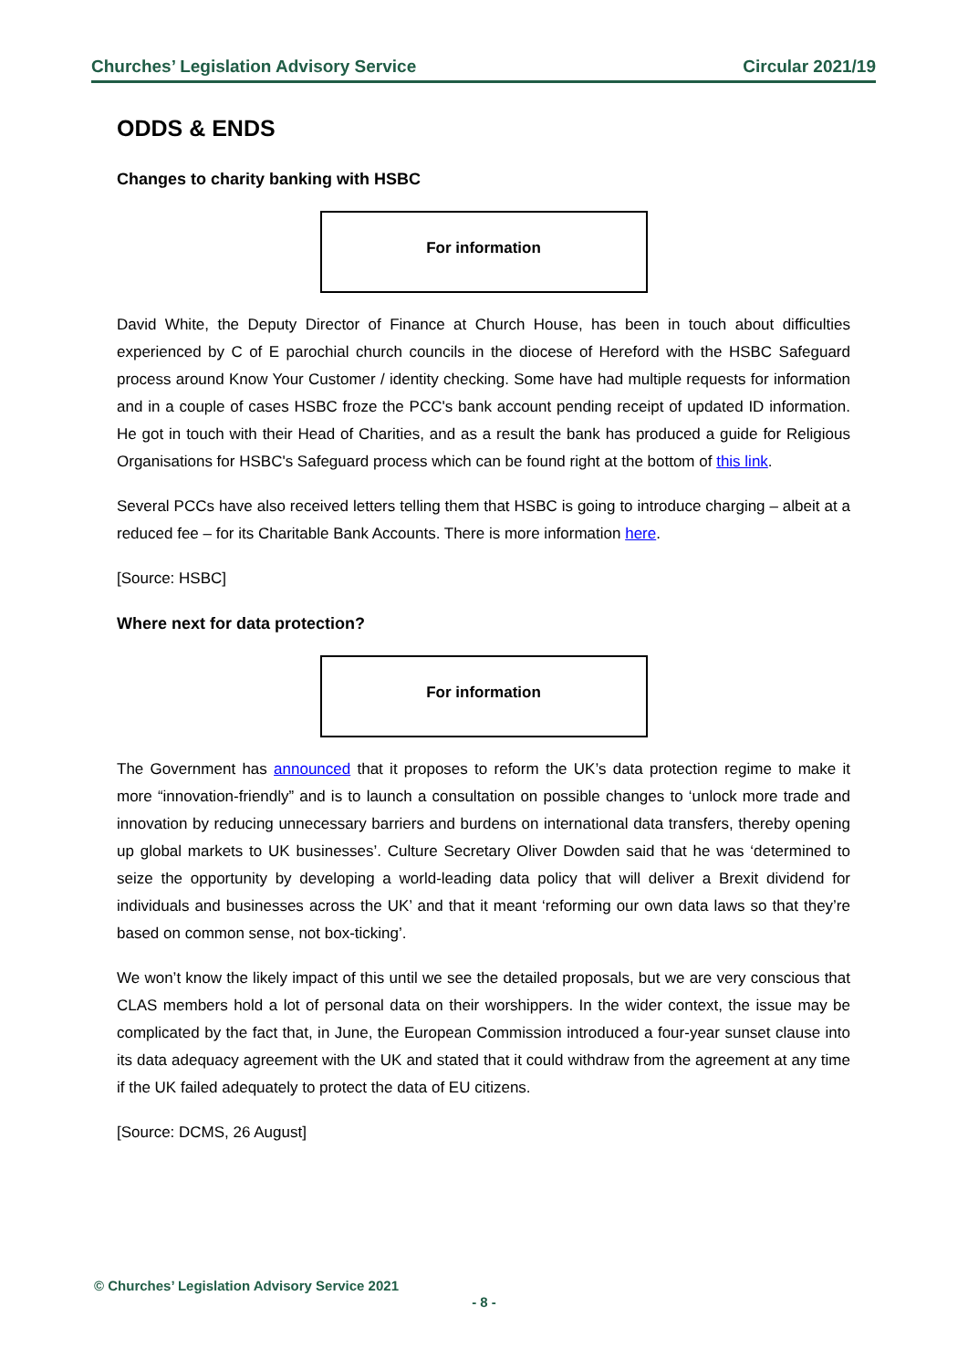Churches’ Legislation Advisory Service Circular 2021/19
ODDS & ENDS
Changes to charity banking with HSBC
For information
David White, the Deputy Director of Finance at Church House, has been in touch about difficulties experienced by C of E parochial church councils in the diocese of Hereford with the HSBC Safeguard process around Know Your Customer / identity checking. Some have had multiple requests for information and in a couple of cases HSBC froze the PCC's bank account pending receipt of updated ID information. He got in touch with their Head of Charities, and as a result the bank has produced a guide for Religious Organisations for HSBC's Safeguard process which can be found right at the bottom of this link.
Several PCCs have also received letters telling them that HSBC is going to introduce charging – albeit at a reduced fee – for its Charitable Bank Accounts. There is more information here.
[Source: HSBC]
Where next for data protection?
For information
The Government has announced that it proposes to reform the UK’s data protection regime to make it more “innovation-friendly” and is to launch a consultation on possible changes to ‘unlock more trade and innovation by reducing unnecessary barriers and burdens on international data transfers, thereby opening up global markets to UK businesses’. Culture Secretary Oliver Dowden said that he was ‘determined to seize the opportunity by developing a world-leading data policy that will deliver a Brexit dividend for individuals and businesses across the UK’ and that it meant ‘reforming our own data laws so that they’re based on common sense, not box-ticking’.
We won’t know the likely impact of this until we see the detailed proposals, but we are very conscious that CLAS members hold a lot of personal data on their worshippers. In the wider context, the issue may be complicated by the fact that, in June, the European Commission introduced a four-year sunset clause into its data adequacy agreement with the UK and stated that it could withdraw from the agreement at any time if the UK failed adequately to protect the data of EU citizens.
[Source: DCMS, 26 August]
© Churches’ Legislation Advisory Service 2021
- 8 -